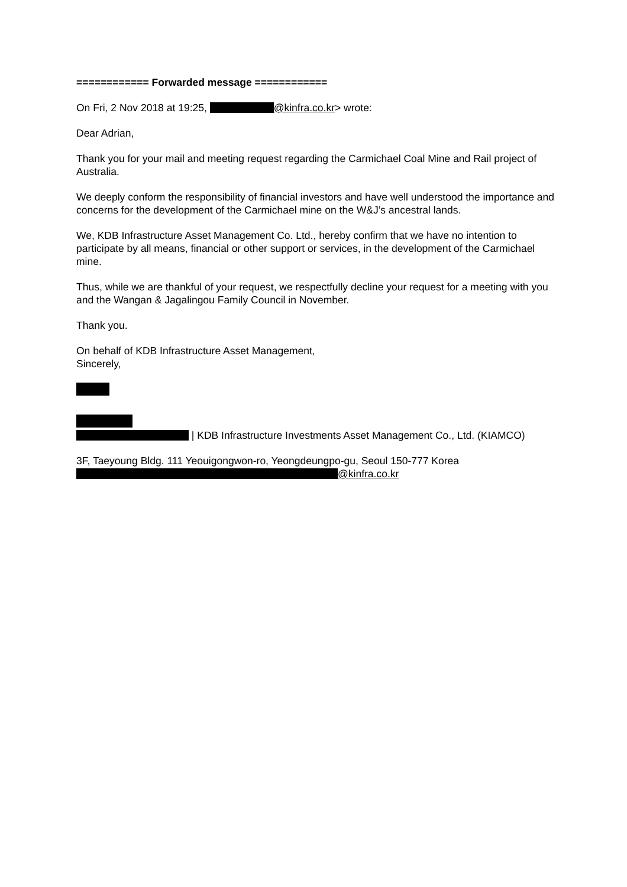============ Forwarded message ============
On Fri, 2 Nov 2018 at 19:25, @kinfra.co.kr> wrote:
Dear Adrian,
Thank you for your mail and meeting request regarding the Carmichael Coal Mine and Rail project of Australia.
We deeply conform the responsibility of financial investors and have well understood the importance and concerns for the development of the Carmichael mine on the W&J’s ancestral lands.
We, KDB Infrastructure Asset Management Co. Ltd., hereby confirm that we have no intention to participate by all means, financial or other support or services, in the development of the Carmichael mine.
Thus, while we are thankful of your request, we respectfully decline your request for a meeting with you and the Wangan & Jagalingou Family Council in November.
Thank you.
On behalf of KDB Infrastructure Asset Management,
Sincerely,
| KDB Infrastructure Investments Asset Management Co., Ltd. (KIAMCO)
3F, Taeyoung Bldg. 111 Yeouigongwon-ro, Yeongdeungpo-gu, Seoul 150-777 Korea
@kinfra.co.kr